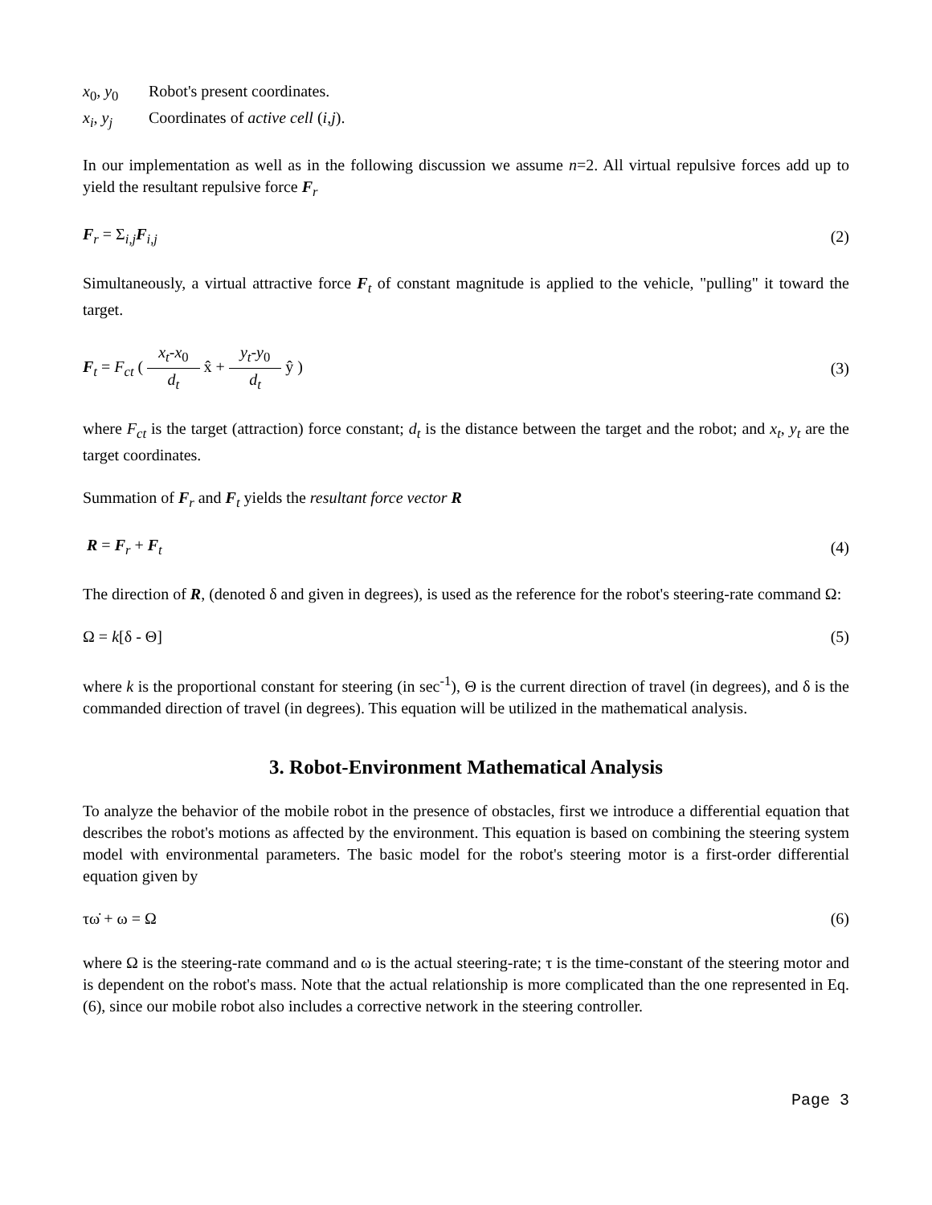x<sub>0</sub>, y<sub>0</sub> Robot's present coordinates.
x<sub>i</sub>, y<sub>j</sub> Coordinates of active cell (i,j).
In our implementation as well as in the following discussion we assume n=2. All virtual repulsive forces add up to yield the resultant repulsive force F<sub>r</sub>
F<sub>r</sub> = Σ<sub>i,j</sub>F<sub>i,j</sub> (2)
Simultaneously, a virtual attractive force F<sub>t</sub> of constant magnitude is applied to the vehicle, "pulling" it toward the target.
F<sub>t</sub> = F<sub>ct</sub> ( x<sub>t</sub>-x<sub>0</sub> d<sub>t</sub> x̂ + y<sub>t</sub>-y<sub>0</sub> d<sub>t</sub> ŷ ) (3)
where F<sub>ct</sub> is the target (attraction) force constant; d<sub>t</sub> is the distance between the target and the robot; and x<sub>t</sub>, y<sub>t</sub> are the target coordinates.
Summation of F<sub>r</sub> and F<sub>t</sub> yields the resultant force vector R
R = F<sub>r</sub> + F<sub>t</sub> (4)
The direction of R, (denoted δ and given in degrees), is used as the reference for the robot's steering-rate command Ω:
Ω = k[δ - Θ] (5)
where k is the proportional constant for steering (in sec<sup>-1</sup>), Θ is the current direction of travel (in degrees), and δ is the commanded direction of travel (in degrees). This equation will be utilized in the mathematical analysis.
3. Robot-Environment Mathematical Analysis
To analyze the behavior of the mobile robot in the presence of obstacles, first we introduce a differential equation that describes the robot's motions as affected by the environment. This equation is based on combining the steering system model with environmental parameters. The basic model for the robot's steering motor is a first-order differential equation given by
τω̇ + ω = Ω (6)
where Ω is the steering-rate command and ω is the actual steering-rate; τ is the time-constant of the steering motor and is dependent on the robot's mass. Note that the actual relationship is more complicated than the one represented in Eq. (6), since our mobile robot also includes a corrective network in the steering controller.
Page 3